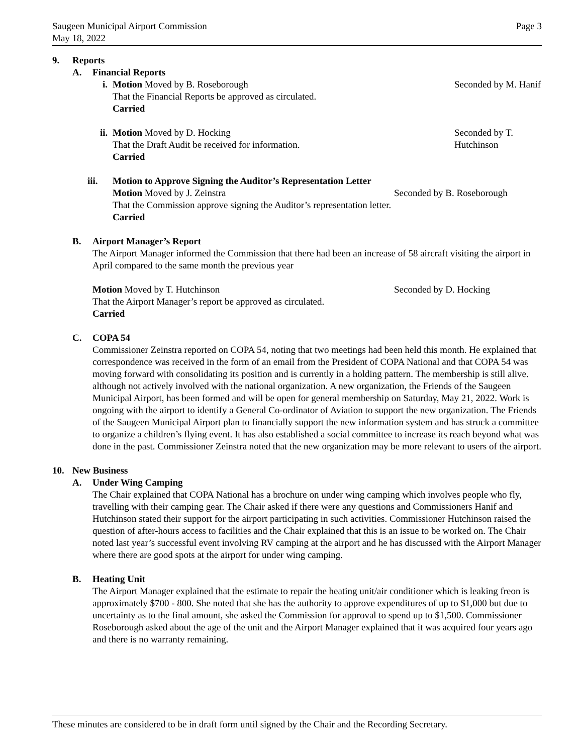Page 3 Saugeen Municipal Airport Commission
May 18, 2022
9. Reports
A. Financial Reports
i. Motion Moved by B. Roseborough Seconded by M. Hanif
That the Financial Reports be approved as circulated.
Carried
ii. Motion Moved by D. Hocking Seconded by T. Hutchinson
That the Draft Audit be received for information.
Carried
iii. Motion to Approve Signing the Auditor’s Representation Letter
Motion Moved by J. Zeinstra Seconded by B. Roseborough
That the Commission approve signing the Auditor’s representation letter.
Carried
B. Airport Manager’s Report
The Airport Manager informed the Commission that there had been an increase of 58 aircraft visiting the airport in April compared to the same month the previous year
Motion Moved by T. Hutchinson Seconded by D. Hocking
That the Airport Manager’s report be approved as circulated.
Carried
C. COPA 54
Commissioner Zeinstra reported on COPA 54, noting that two meetings had been held this month. He explained that correspondence was received in the form of an email from the President of COPA National and that COPA 54 was moving forward with consolidating its position and is currently in a holding pattern. The membership is still alive. although not actively involved with the national organization. A new organization, the Friends of the Saugeen Municipal Airport, has been formed and will be open for general membership on Saturday, May 21, 2022. Work is ongoing with the airport to identify a General Co-ordinator of Aviation to support the new organization. The Friends of the Saugeen Municipal Airport plan to financially support the new information system and has struck a committee to organize a children’s flying event. It has also established a social committee to increase its reach beyond what was done in the past. Commissioner Zeinstra noted that the new organization may be more relevant to users of the airport.
10. New Business
A. Under Wing Camping
The Chair explained that COPA National has a brochure on under wing camping which involves people who fly, travelling with their camping gear. The Chair asked if there were any questions and Commissioners Hanif and Hutchinson stated their support for the airport participating in such activities. Commissioner Hutchinson raised the question of after-hours access to facilities and the Chair explained that this is an issue to be worked on. The Chair noted last year’s successful event involving RV camping at the airport and he has discussed with the Airport Manager where there are good spots at the airport for under wing camping.
B. Heating Unit
The Airport Manager explained that the estimate to repair the heating unit/air conditioner which is leaking freon is approximately $700 - 800. She noted that she has the authority to approve expenditures of up to $1,000 but due to uncertainty as to the final amount, she asked the Commission for approval to spend up to $1,500. Commissioner Roseborough asked about the age of the unit and the Airport Manager explained that it was acquired four years ago and there is no warranty remaining.
These minutes are considered to be in draft form until signed by the Chair and the Recording Secretary.